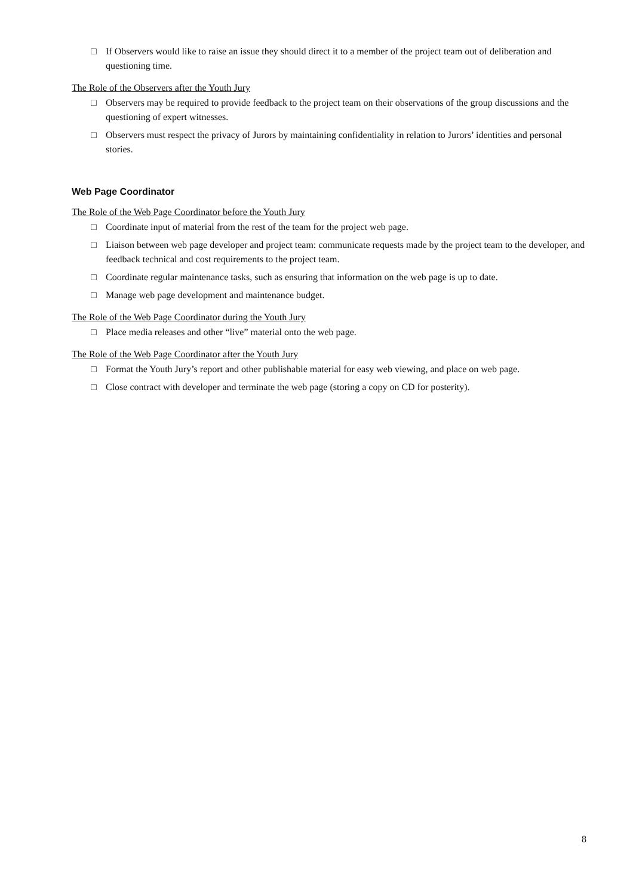□ If Observers would like to raise an issue they should direct it to a member of the project team out of deliberation and questioning time.
The Role of the Observers after the Youth Jury
□ Observers may be required to provide feedback to the project team on their observations of the group discussions and the questioning of expert witnesses.
□ Observers must respect the privacy of Jurors by maintaining confidentiality in relation to Jurors’ identities and personal stories.
Web Page Coordinator
The Role of the Web Page Coordinator before the Youth Jury
□ Coordinate input of material from the rest of the team for the project web page.
□ Liaison between web page developer and project team: communicate requests made by the project team to the developer, and feedback technical and cost requirements to the project team.
□ Coordinate regular maintenance tasks, such as ensuring that information on the web page is up to date.
□ Manage web page development and maintenance budget.
The Role of the Web Page Coordinator during the Youth Jury
□ Place media releases and other “live” material onto the web page.
The Role of the Web Page Coordinator after the Youth Jury
□ Format the Youth Jury’s report and other publishable material for easy web viewing, and place on web page.
□ Close contract with developer and terminate the web page (storing a copy on CD for posterity).
8